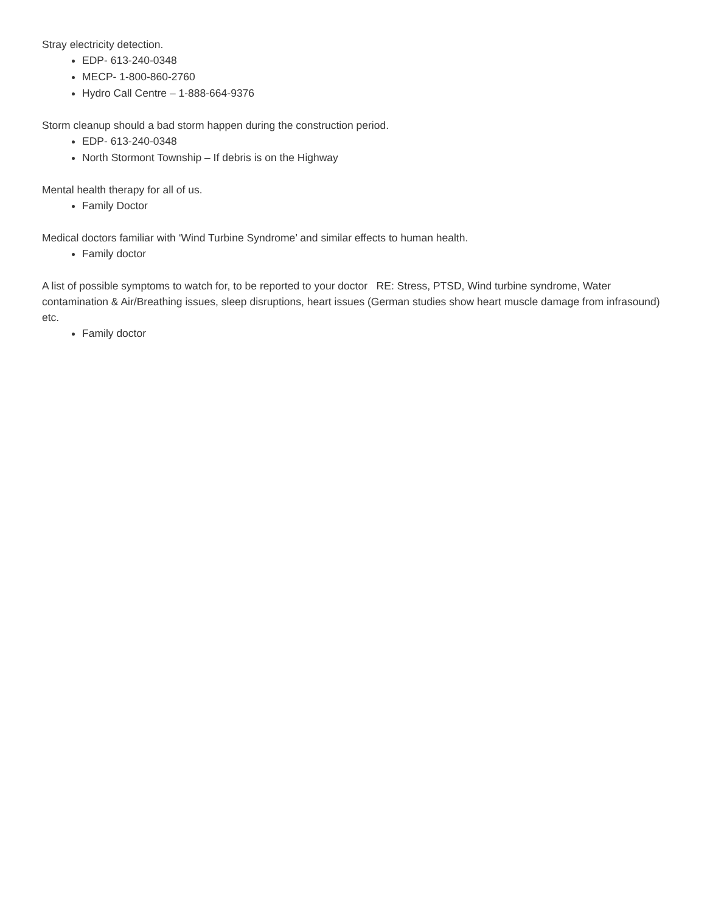Stray electricity detection.
EDP- 613-240-0348
MECP- 1-800-860-2760
Hydro Call Centre – 1-888-664-9376
Storm cleanup should a bad storm happen during the construction period.
EDP- 613-240-0348
North Stormont Township – If debris is on the Highway
Mental health therapy for all of us.
Family Doctor
Medical doctors familiar with ‘Wind Turbine Syndrome’ and similar effects to human health.
Family doctor
A list of possible symptoms to watch for, to be reported to your doctor RE: Stress, PTSD, Wind turbine syndrome, Water contamination & Air/Breathing issues, sleep disruptions, heart issues (German studies show heart muscle damage from infrasound) etc.
Family doctor